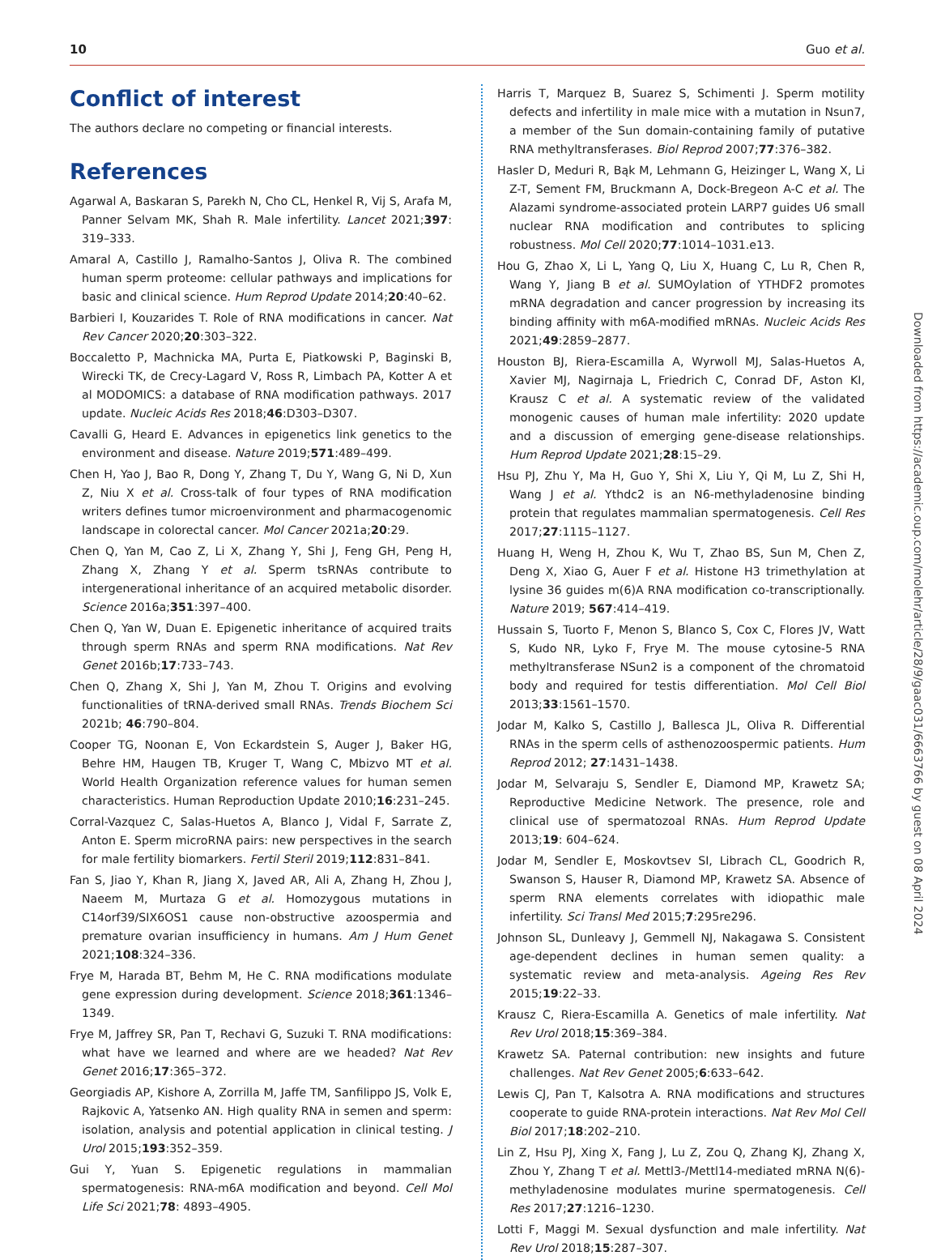10 Guo et al.
Conflict of interest
The authors declare no competing or financial interests.
References
Agarwal A, Baskaran S, Parekh N, Cho CL, Henkel R, Vij S, Arafa M, Panner Selvam MK, Shah R. Male infertility. Lancet 2021;397: 319–333.
Amaral A, Castillo J, Ramalho-Santos J, Oliva R. The combined human sperm proteome: cellular pathways and implications for basic and clinical science. Hum Reprod Update 2014;20:40–62.
Barbieri I, Kouzarides T. Role of RNA modifications in cancer. Nat Rev Cancer 2020;20:303–322.
Boccaletto P, Machnicka MA, Purta E, Piatkowski P, Baginski B, Wirecki TK, de Crecy-Lagard V, Ross R, Limbach PA, Kotter A et al MODOMICS: a database of RNA modification pathways. 2017 update. Nucleic Acids Res 2018;46:D303–D307.
Cavalli G, Heard E. Advances in epigenetics link genetics to the environment and disease. Nature 2019;571:489–499.
Chen H, Yao J, Bao R, Dong Y, Zhang T, Du Y, Wang G, Ni D, Xun Z, Niu X et al. Cross-talk of four types of RNA modification writers defines tumor microenvironment and pharmacogenomic landscape in colorectal cancer. Mol Cancer 2021a;20:29.
Chen Q, Yan M, Cao Z, Li X, Zhang Y, Shi J, Feng GH, Peng H, Zhang X, Zhang Y et al. Sperm tsRNAs contribute to intergenerational inheritance of an acquired metabolic disorder. Science 2016a;351:397–400.
Chen Q, Yan W, Duan E. Epigenetic inheritance of acquired traits through sperm RNAs and sperm RNA modifications. Nat Rev Genet 2016b;17:733–743.
Chen Q, Zhang X, Shi J, Yan M, Zhou T. Origins and evolving functionalities of tRNA-derived small RNAs. Trends Biochem Sci 2021b; 46:790–804.
Cooper TG, Noonan E, Von Eckardstein S, Auger J, Baker HG, Behre HM, Haugen TB, Kruger T, Wang C, Mbizvo MT et al. World Health Organization reference values for human semen characteristics. Human Reproduction Update 2010;16:231–245.
Corral-Vazquez C, Salas-Huetos A, Blanco J, Vidal F, Sarrate Z, Anton E. Sperm microRNA pairs: new perspectives in the search for male fertility biomarkers. Fertil Steril 2019;112:831–841.
Fan S, Jiao Y, Khan R, Jiang X, Javed AR, Ali A, Zhang H, Zhou J, Naeem M, Murtaza G et al. Homozygous mutations in C14orf39/SIX6OS1 cause non-obstructive azoospermia and premature ovarian insufficiency in humans. Am J Hum Genet 2021;108:324–336.
Frye M, Harada BT, Behm M, He C. RNA modifications modulate gene expression during development. Science 2018;361:1346–1349.
Frye M, Jaffrey SR, Pan T, Rechavi G, Suzuki T. RNA modifications: what have we learned and where are we headed? Nat Rev Genet 2016;17:365–372.
Georgiadis AP, Kishore A, Zorrilla M, Jaffe TM, Sanfilippo JS, Volk E, Rajkovic A, Yatsenko AN. High quality RNA in semen and sperm: isolation, analysis and potential application in clinical testing. J Urol 2015;193:352–359.
Gui Y, Yuan S. Epigenetic regulations in mammalian spermatogenesis: RNA-m6A modification and beyond. Cell Mol Life Sci 2021;78: 4893–4905.
Harris T, Marquez B, Suarez S, Schimenti J. Sperm motility defects and infertility in male mice with a mutation in Nsun7, a member of the Sun domain-containing family of putative RNA methyltransferases. Biol Reprod 2007;77:376–382.
Hasler D, Meduri R, Bąk M, Lehmann G, Heizinger L, Wang X, Li Z-T, Sement FM, Bruckmann A, Dock-Bregeon A-C et al. The Alazami syndrome-associated protein LARP7 guides U6 small nuclear RNA modification and contributes to splicing robustness. Mol Cell 2020;77:1014–1031.e13.
Hou G, Zhao X, Li L, Yang Q, Liu X, Huang C, Lu R, Chen R, Wang Y, Jiang B et al. SUMOylation of YTHDF2 promotes mRNA degradation and cancer progression by increasing its binding affinity with m6A-modified mRNAs. Nucleic Acids Res 2021;49:2859–2877.
Houston BJ, Riera-Escamilla A, Wyrwoll MJ, Salas-Huetos A, Xavier MJ, Nagirnaja L, Friedrich C, Conrad DF, Aston KI, Krausz C et al. A systematic review of the validated monogenic causes of human male infertility: 2020 update and a discussion of emerging gene-disease relationships. Hum Reprod Update 2021;28:15–29.
Hsu PJ, Zhu Y, Ma H, Guo Y, Shi X, Liu Y, Qi M, Lu Z, Shi H, Wang J et al. Ythdc2 is an N6-methyladenosine binding protein that regulates mammalian spermatogenesis. Cell Res 2017;27:1115–1127.
Huang H, Weng H, Zhou K, Wu T, Zhao BS, Sun M, Chen Z, Deng X, Xiao G, Auer F et al. Histone H3 trimethylation at lysine 36 guides m(6)A RNA modification co-transcriptionally. Nature 2019; 567:414–419.
Hussain S, Tuorto F, Menon S, Blanco S, Cox C, Flores JV, Watt S, Kudo NR, Lyko F, Frye M. The mouse cytosine-5 RNA methyltransferase NSun2 is a component of the chromatoid body and required for testis differentiation. Mol Cell Biol 2013;33:1561–1570.
Jodar M, Kalko S, Castillo J, Ballesca JL, Oliva R. Differential RNAs in the sperm cells of asthenozoospermic patients. Hum Reprod 2012; 27:1431–1438.
Jodar M, Selvaraju S, Sendler E, Diamond MP, Krawetz SA; Reproductive Medicine Network. The presence, role and clinical use of spermatozoal RNAs. Hum Reprod Update 2013;19: 604–624.
Jodar M, Sendler E, Moskovtsev SI, Librach CL, Goodrich R, Swanson S, Hauser R, Diamond MP, Krawetz SA. Absence of sperm RNA elements correlates with idiopathic male infertility. Sci Transl Med 2015;7:295re296.
Johnson SL, Dunleavy J, Gemmell NJ, Nakagawa S. Consistent age-dependent declines in human semen quality: a systematic review and meta-analysis. Ageing Res Rev 2015;19:22–33.
Krausz C, Riera-Escamilla A. Genetics of male infertility. Nat Rev Urol 2018;15:369–384.
Krawetz SA. Paternal contribution: new insights and future challenges. Nat Rev Genet 2005;6:633–642.
Lewis CJ, Pan T, Kalsotra A. RNA modifications and structures cooperate to guide RNA-protein interactions. Nat Rev Mol Cell Biol 2017;18:202–210.
Lin Z, Hsu PJ, Xing X, Fang J, Lu Z, Zou Q, Zhang KJ, Zhang X, Zhou Y, Zhang T et al. Mettl3-/Mettl14-mediated mRNA N(6)-methyladenosine modulates murine spermatogenesis. Cell Res 2017;27:1216–1230.
Lotti F, Maggi M. Sexual dysfunction and male infertility. Nat Rev Urol 2018;15:287–307.
Downloaded from https://academic.oup.com/molehr/article/28/9/gaac031/6663766 by guest on 08 April 2024